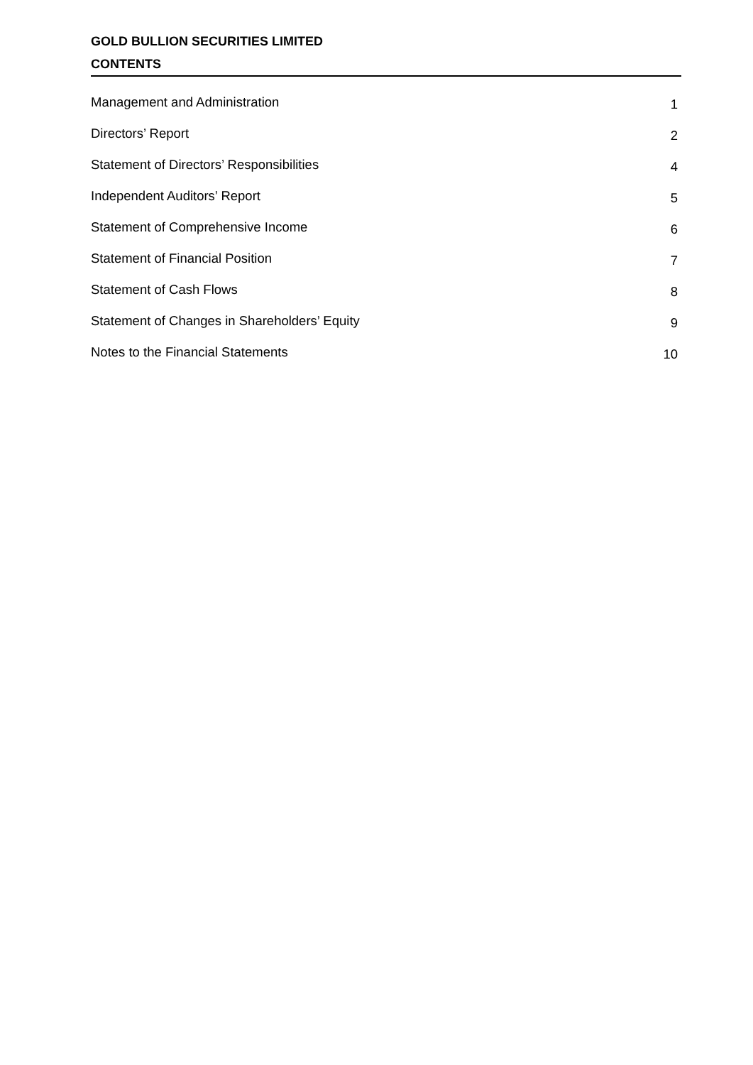GOLD BULLION SECURITIES LIMITED
CONTENTS
Management and Administration 1
Directors’ Report 2
Statement of Directors’ Responsibilities 4
Independent Auditors’ Report 5
Statement of Comprehensive Income 6
Statement of Financial Position 7
Statement of Cash Flows 8
Statement of Changes in Shareholders’ Equity 9
Notes to the Financial Statements 10